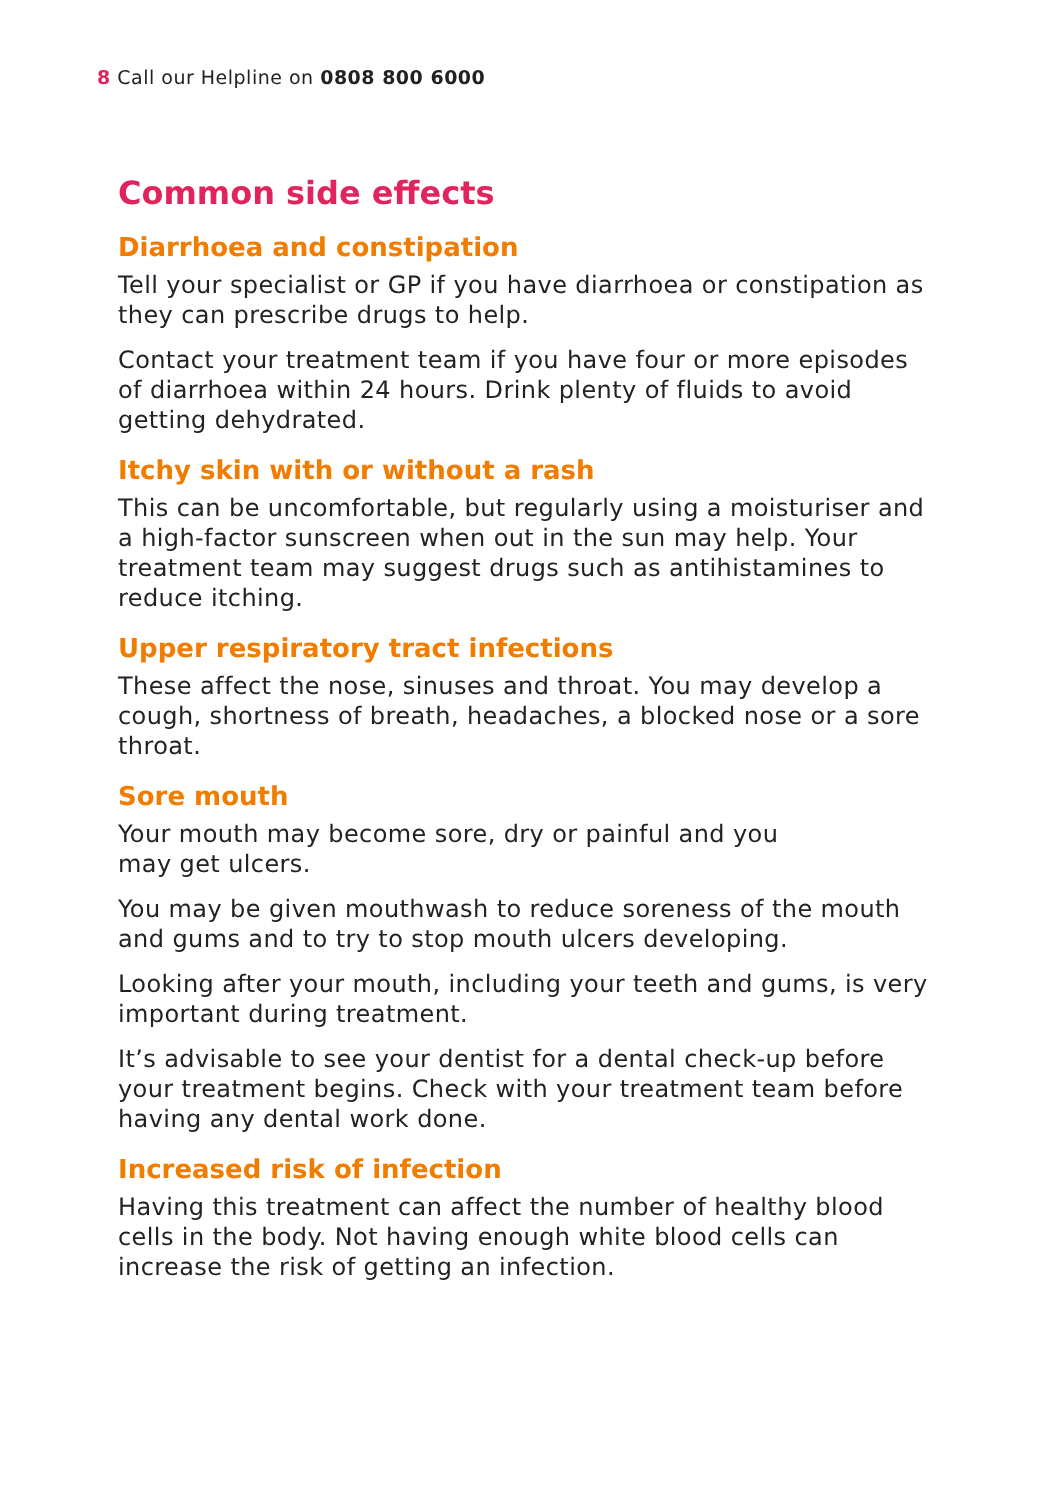8 Call our Helpline on 0808 800 6000
Common side effects
Diarrhoea and constipation
Tell your specialist or GP if you have diarrhoea or constipation as they can prescribe drugs to help.
Contact your treatment team if you have four or more episodes of diarrhoea within 24 hours. Drink plenty of fluids to avoid getting dehydrated.
Itchy skin with or without a rash
This can be uncomfortable, but regularly using a moisturiser and a high-factor sunscreen when out in the sun may help. Your treatment team may suggest drugs such as antihistamines to reduce itching.
Upper respiratory tract infections
These affect the nose, sinuses and throat. You may develop a cough, shortness of breath, headaches, a blocked nose or a sore throat.
Sore mouth
Your mouth may become sore, dry or painful and you
may get ulcers.
You may be given mouthwash to reduce soreness of the mouth and gums and to try to stop mouth ulcers developing.
Looking after your mouth, including your teeth and gums, is very important during treatment.
It’s advisable to see your dentist for a dental check-up before your treatment begins. Check with your treatment team before having any dental work done.
Increased risk of infection
Having this treatment can affect the number of healthy blood cells in the body. Not having enough white blood cells can increase the risk of getting an infection.